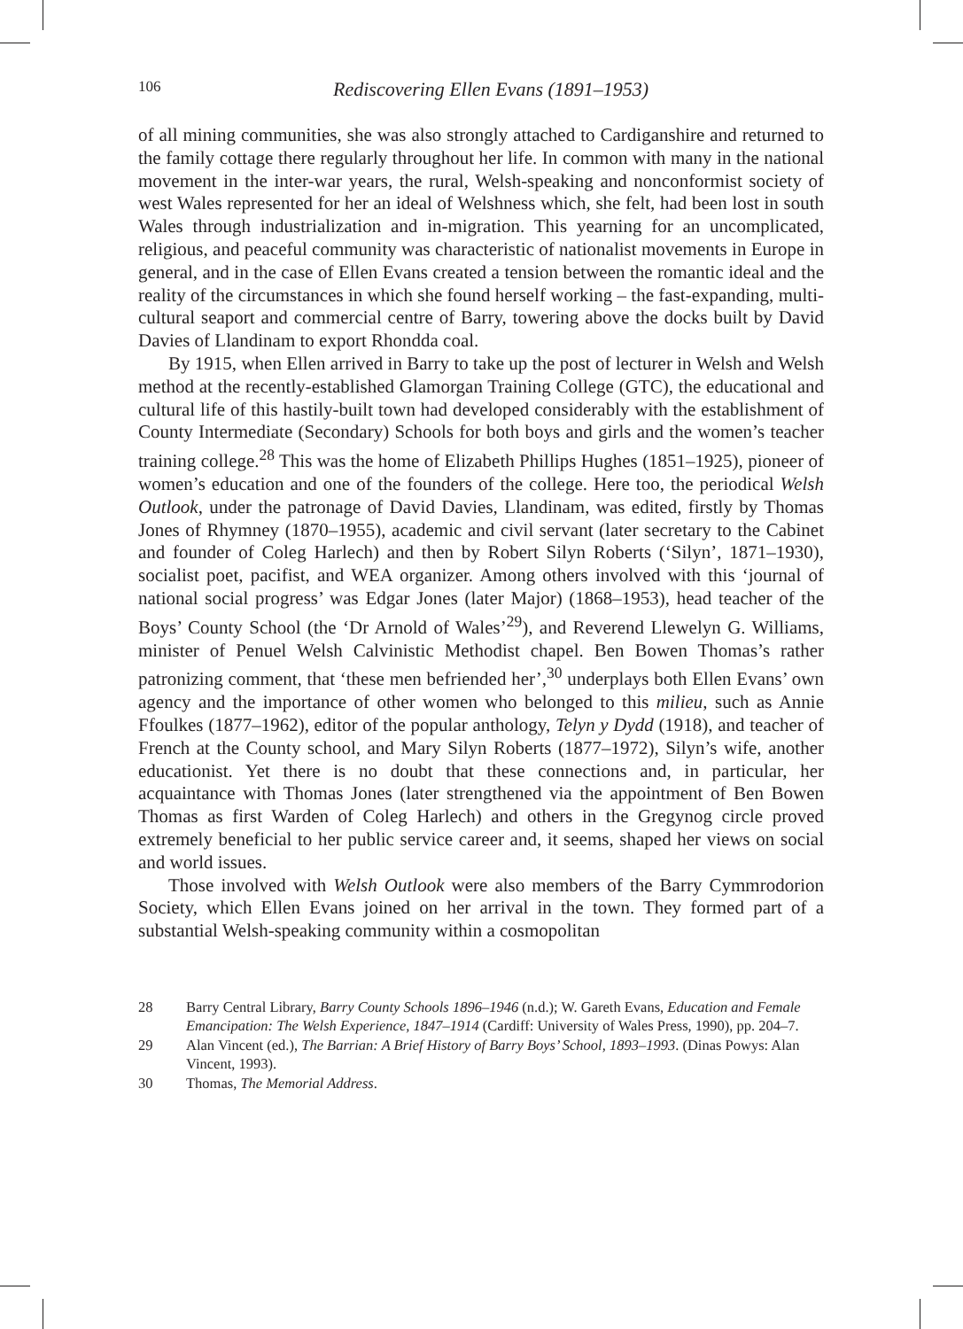106 Rediscovering Ellen Evans (1891–1953)
of all mining communities, she was also strongly attached to Cardiganshire and returned to the family cottage there regularly throughout her life. In common with many in the national movement in the inter-war years, the rural, Welsh-speaking and nonconformist society of west Wales represented for her an ideal of Welshness which, she felt, had been lost in south Wales through industrialization and in-migration. This yearning for an uncomplicated, religious, and peaceful community was characteristic of nationalist movements in Europe in general, and in the case of Ellen Evans created a tension between the romantic ideal and the reality of the circumstances in which she found herself working – the fast-expanding, multi-cultural seaport and commercial centre of Barry, towering above the docks built by David Davies of Llandinam to export Rhondda coal.
By 1915, when Ellen arrived in Barry to take up the post of lecturer in Welsh and Welsh method at the recently-established Glamorgan Training College (GTC), the educational and cultural life of this hastily-built town had developed considerably with the establishment of County Intermediate (Secondary) Schools for both boys and girls and the women’s teacher training college.<sup>28</sup> This was the home of Elizabeth Phillips Hughes (1851–1925), pioneer of women’s education and one of the founders of the college. Here too, the periodical Welsh Outlook, under the patronage of David Davies, Llandinam, was edited, firstly by Thomas Jones of Rhymney (1870–1955), academic and civil servant (later secretary to the Cabinet and founder of Coleg Harlech) and then by Robert Silyn Roberts (‘Silyn’, 1871–1930), socialist poet, pacifist, and WEA organizer. Among others involved with this ‘journal of national social progress’ was Edgar Jones (later Major) (1868–1953), head teacher of the Boys’ County School (the ‘Dr Arnold of Wales’<sup>29</sup>), and Reverend Llewelyn G. Williams, minister of Penuel Welsh Calvinistic Methodist chapel. Ben Bowen Thomas’s rather patronizing comment, that ‘these men befriended her’,<sup>30</sup> underplays both Ellen Evans’ own agency and the importance of other women who belonged to this milieu, such as Annie Ffoulkes (1877–1962), editor of the popular anthology, Telyn y Dydd (1918), and teacher of French at the County school, and Mary Silyn Roberts (1877–1972), Silyn’s wife, another educationist. Yet there is no doubt that these connections and, in particular, her acquaintance with Thomas Jones (later strengthened via the appointment of Ben Bowen Thomas as first Warden of Coleg Harlech) and others in the Gregynog circle proved extremely beneficial to her public service career and, it seems, shaped her views on social and world issues.
Those involved with Welsh Outlook were also members of the Barry Cymmrodorion Society, which Ellen Evans joined on her arrival in the town. They formed part of a substantial Welsh-speaking community within a cosmopolitan
28 Barry Central Library, Barry County Schools 1896–1946 (n.d.); W. Gareth Evans, Education and Female Emancipation: The Welsh Experience, 1847–1914 (Cardiff: University of Wales Press, 1990), pp. 204–7.
29 Alan Vincent (ed.), The Barrian: A Brief History of Barry Boys’ School, 1893–1993. (Dinas Powys: Alan Vincent, 1993).
30 Thomas, The Memorial Address.